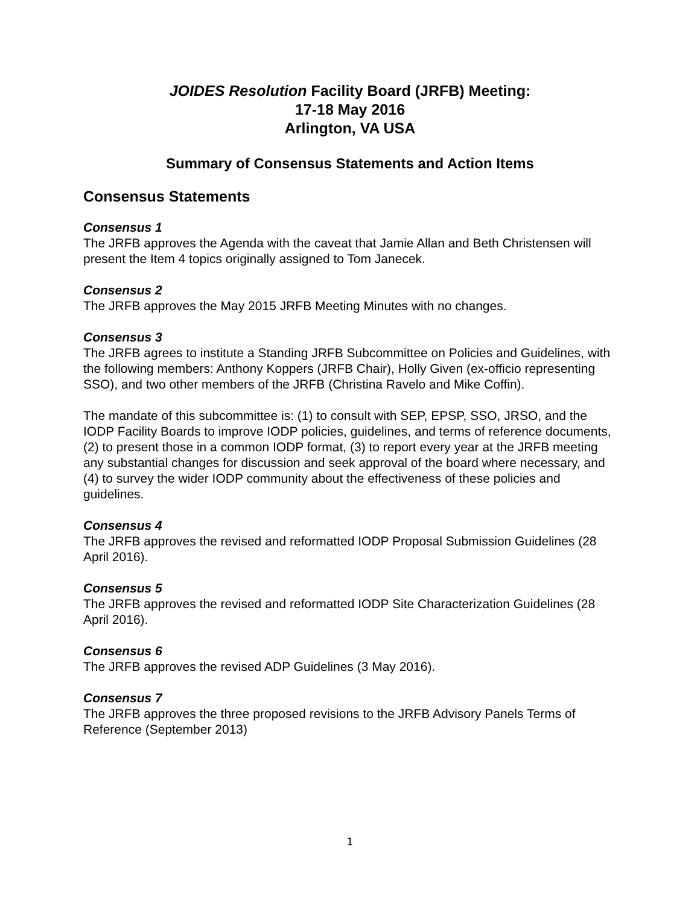JOIDES Resolution Facility Board (JRFB) Meeting:
17-18 May 2016
Arlington, VA USA
Summary of Consensus Statements and Action Items
Consensus Statements
Consensus 1
The JRFB approves the Agenda with the caveat that Jamie Allan and Beth Christensen will present the Item 4 topics originally assigned to Tom Janecek.
Consensus 2
The JRFB approves the May 2015 JRFB Meeting Minutes with no changes.
Consensus 3
The JRFB agrees to institute a Standing JRFB Subcommittee on Policies and Guidelines, with the following members: Anthony Koppers (JRFB Chair), Holly Given (ex-officio representing SSO), and two other members of the JRFB (Christina Ravelo and Mike Coffin).
The mandate of this subcommittee is: (1) to consult with SEP, EPSP, SSO, JRSO, and the IODP Facility Boards to improve IODP policies, guidelines, and terms of reference documents, (2) to present those in a common IODP format, (3) to report every year at the JRFB meeting any substantial changes for discussion and seek approval of the board where necessary, and (4) to survey the wider IODP community about the effectiveness of these policies and guidelines.
Consensus 4
The JRFB approves the revised and reformatted IODP Proposal Submission Guidelines (28 April 2016).
Consensus 5
The JRFB approves the revised and reformatted IODP Site Characterization Guidelines (28 April 2016).
Consensus 6
The JRFB approves the revised ADP Guidelines (3 May 2016).
Consensus 7
The JRFB approves the three proposed revisions to the JRFB Advisory Panels Terms of Reference (September 2013)
1